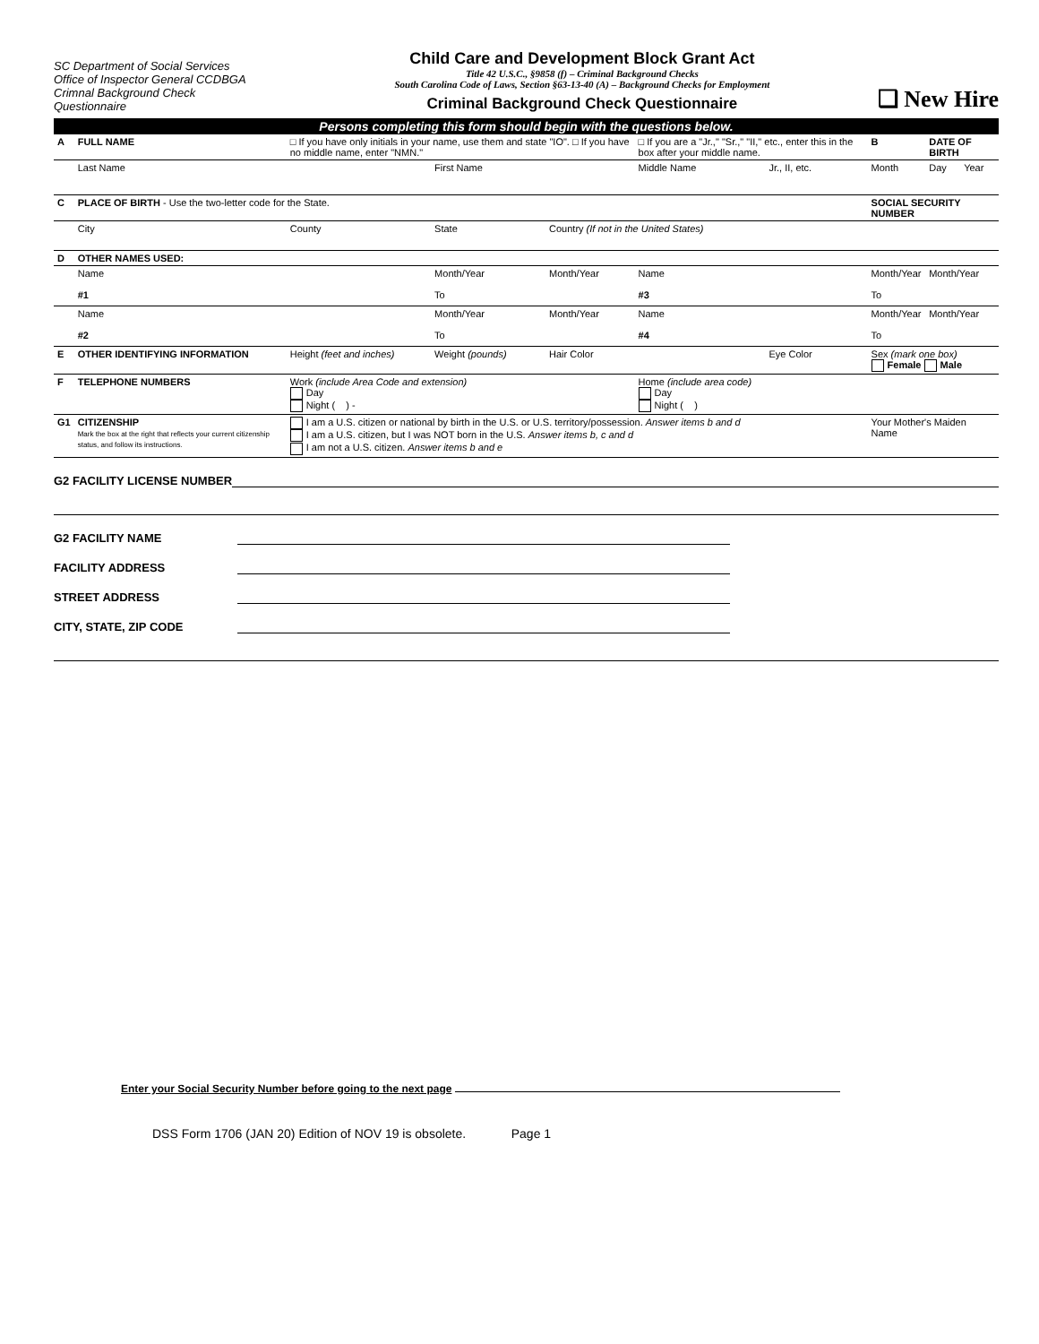SC Department of Social Services
Office of Inspector General CCDBGA
Crimnal Background Check
Questionnaire
Child Care and Development Block Grant Act
Title 42 U.S.C., §9858 (f) – Criminal Background Checks
South Carolina Code of Laws, Section §63-13-40 (A) – Background Checks for Employment
Criminal Background Check Questionnaire
❑ New Hire
Persons completing this form should begin with the questions below.
| A | FULL NAME | □ If you have only initials in your name, use them and state "IO". □ If you have no middle name, enter "NMN." | | | □ If you are a "Jr.," "Sr.," "II," etc., enter this in the box after your middle name. | | B | DATE OF BIRTH | |
| | Last Name | | First Name | | Middle Name | Jr., II, etc. | Month | Day | Year |
| C | PLACE OF BIRTH - Use the two-letter code for the State. | | | | | | SOCIAL SECURITY NUMBER | | |
| | City | County | State | Country (If not in the United States) | | | | | |
| D | OTHER NAMES USED: | | | | | | | | |
| | Name #1 | | Month/Year To | Month/Year | Name #3 | | Month/Year To | Month/Year | |
| | Name #2 | | Month/Year To | Month/Year | Name #4 | | Month/Year To | Month/Year | |
| E | OTHER IDENTIFYING INFORMATION | Height (feet and inches) | Weight (pounds) | Hair Color | | Eye Color | Sex (mark one box) Female Male | | |
| F | TELEPHONE NUMBERS | Work (include Area Code and extension) Day Night ( ) - | | | Home (include area code) Day Night ( ) | | | | |
| G1 | CITIZENSHIP Mark the box at the right that reflects your current citizenship status, and follow its instructions. | I am a U.S. citizen or national by birth in the U.S. or U.S. territory/possession. Answer items b and d I am a U.S. citizen, but I was NOT born in the U.S. Answer items b, c and d I am not a U.S. citizen. Answer items b and e | | | | | Your Mother's Maiden Name | | |
G2 FACILITY LICENSE NUMBER
G2 FACILITY NAME
FACILITY ADDRESS
STREET ADDRESS
CITY, STATE, ZIP CODE
Enter your Social Security Number before going to the next page
DSS Form 1706 (JAN 20) Edition of NOV 19 is obsolete. Page 1